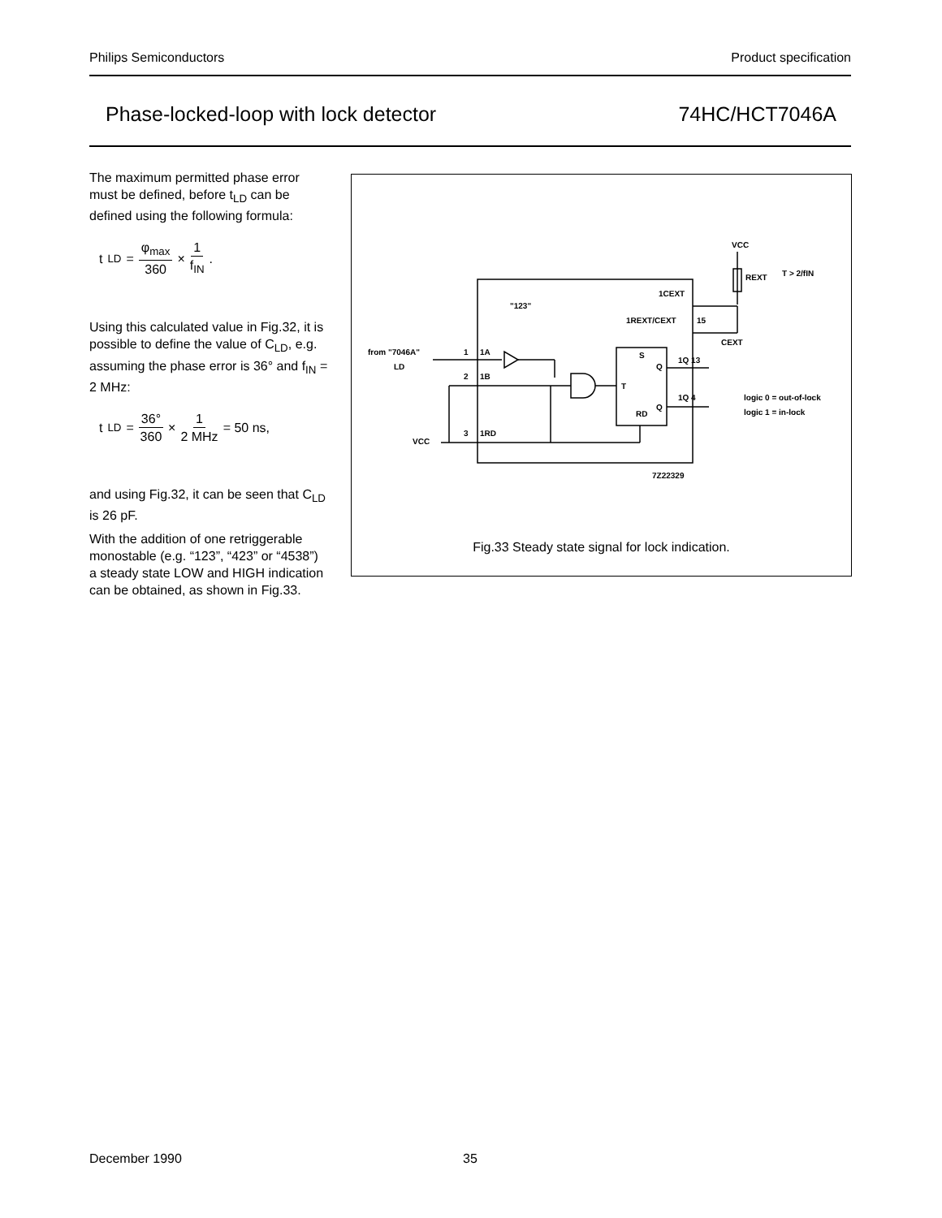Philips Semiconductors Product specification
Phase-locked-loop with lock detector 74HC/HCT7046A
The maximum permitted phase error must be defined, before t<sub>LD</sub> can be defined using the following formula:
t<sub>LD</sub> = φ<sub>max</sub> 360 × 1 f<sub>IN</sub> .
Using this calculated value in Fig.32, it is possible to define the value of C<sub>LD</sub>, e.g. assuming the phase error is 36° and f<sub>IN</sub> = 2 MHz:
t<sub>LD</sub> = 36° 360 × 1 2 MHz = 50 ns,
and using Fig.32, it can be seen that C<sub>LD</sub> is 26 pF.
With the addition of one retriggerable monostable (e.g. “123”, “423” or “4538”) a steady state LOW and HIGH indication can be obtained, as shown in Fig.33.
VCC
REXT
T > 2/fIN
1CEXT
"123"
1REXT/CEXT
15
CEXT
from "7046A"
LD
1
1A
2
1B
3
1RD
VCC
S
Q
T
Q
RD
1Q 13
1Q 4
logic 0 = out-of-lock
logic 1 = in-lock
7Z22329
Fig.33 Steady state signal for lock indication.
December 1990 35